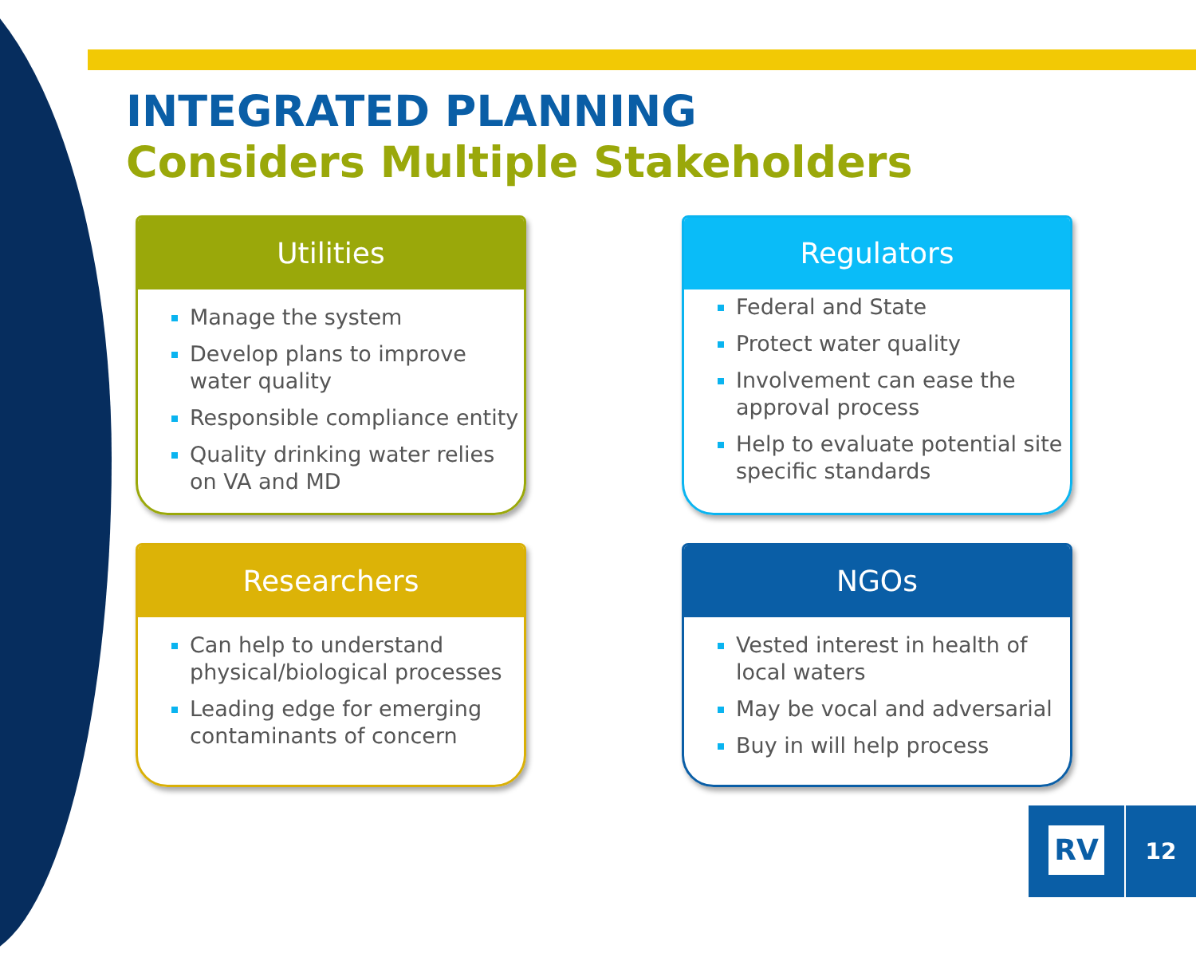INTEGRATED PLANNING
Considers Multiple Stakeholders
Utilities
Manage the system
Develop plans to improve water quality
Responsible compliance entity
Quality drinking water relies on VA and MD
Regulators
Federal and State
Protect water quality
Involvement can ease the approval process
Help to evaluate potential site specific standards
Researchers
Can help to understand physical/biological processes
Leading edge for emerging contaminants of concern
NGOs
Vested interest in health of local waters
May be vocal and adversarial
Buy in will help process
RV 12